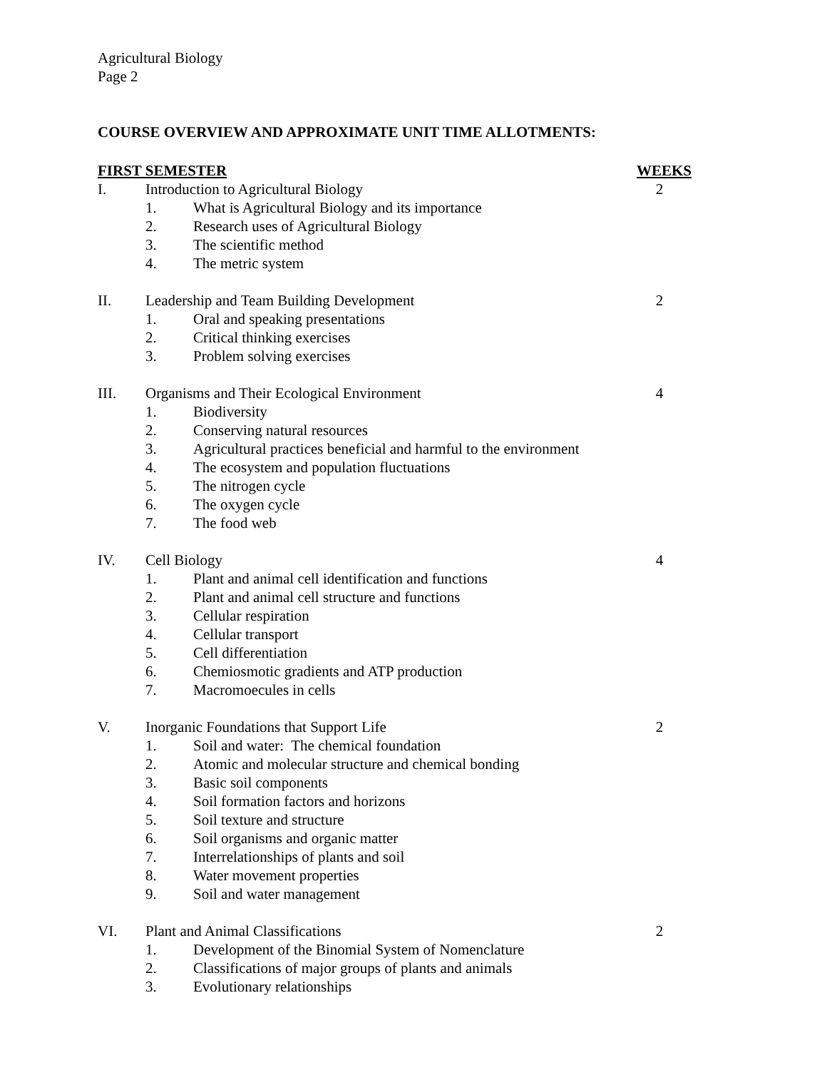Agricultural Biology
Page 2
COURSE OVERVIEW AND APPROXIMATE UNIT TIME ALLOTMENTS:
FIRST SEMESTER WEEKS
I. Introduction to Agricultural Biology 2
1. What is Agricultural Biology and its importance
2. Research uses of Agricultural Biology
3. The scientific method
4. The metric system
II. Leadership and Team Building Development 2
1. Oral and speaking presentations
2. Critical thinking exercises
3. Problem solving exercises
III. Organisms and Their Ecological Environment 4
1. Biodiversity
2. Conserving natural resources
3. Agricultural practices beneficial and harmful to the environment
4. The ecosystem and population fluctuations
5. The nitrogen cycle
6. The oxygen cycle
7. The food web
IV. Cell Biology 4
1. Plant and animal cell identification and functions
2. Plant and animal cell structure and functions
3. Cellular respiration
4. Cellular transport
5. Cell differentiation
6. Chemiosmotic gradients and ATP production
7. Macromoecules in cells
V. Inorganic Foundations that Support Life 2
1. Soil and water: The chemical foundation
2. Atomic and molecular structure and chemical bonding
3. Basic soil components
4. Soil formation factors and horizons
5. Soil texture and structure
6. Soil organisms and organic matter
7. Interrelationships of plants and soil
8. Water movement properties
9. Soil and water management
VI. Plant and Animal Classifications 2
1. Development of the Binomial System of Nomenclature
2. Classifications of major groups of plants and animals
3. Evolutionary relationships